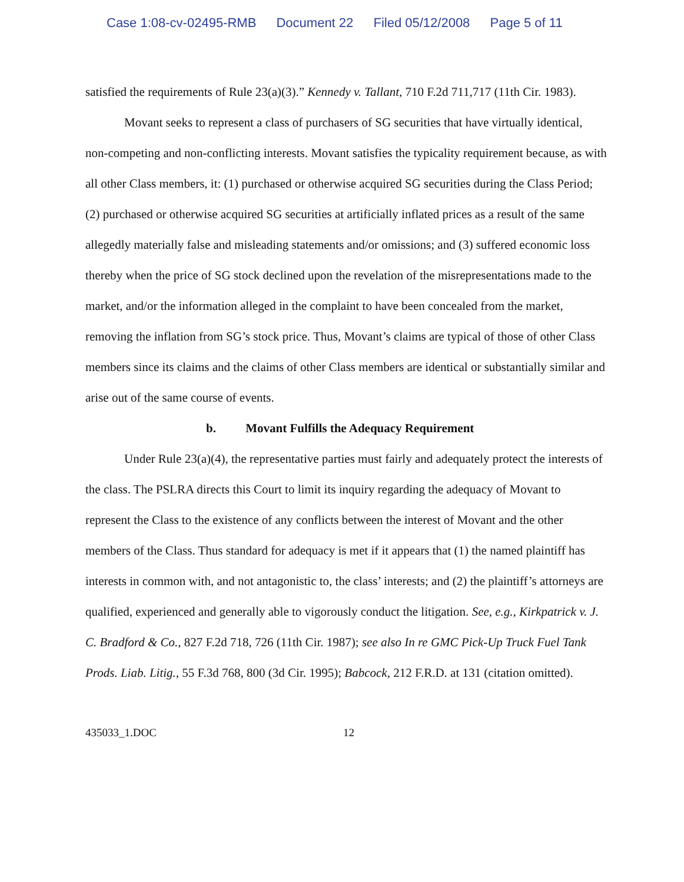Case 1:08-cv-02495-RMB Document 22 Filed 05/12/2008 Page 5 of 11
satisfied the requirements of Rule 23(a)(3).” Kennedy v. Tallant, 710 F.2d 711,717 (11th Cir. 1983).
Movant seeks to represent a class of purchasers of SG securities that have virtually identical, non-competing and non-conflicting interests. Movant satisfies the typicality requirement because, as with all other Class members, it: (1) purchased or otherwise acquired SG securities during the Class Period; (2) purchased or otherwise acquired SG securities at artificially inflated prices as a result of the same allegedly materially false and misleading statements and/or omissions; and (3) suffered economic loss thereby when the price of SG stock declined upon the revelation of the misrepresentations made to the market, and/or the information alleged in the complaint to have been concealed from the market, removing the inflation from SG’s stock price. Thus, Movant’s claims are typical of those of other Class members since its claims and the claims of other Class members are identical or substantially similar and arise out of the same course of events.
b. Movant Fulfills the Adequacy Requirement
Under Rule 23(a)(4), the representative parties must fairly and adequately protect the interests of the class. The PSLRA directs this Court to limit its inquiry regarding the adequacy of Movant to represent the Class to the existence of any conflicts between the interest of Movant and the other members of the Class. Thus standard for adequacy is met if it appears that (1) the named plaintiff has interests in common with, and not antagonistic to, the class’ interests; and (2) the plaintiff’s attorneys are qualified, experienced and generally able to vigorously conduct the litigation. See, e.g., Kirkpatrick v. J. C. Bradford & Co., 827 F.2d 718, 726 (11th Cir. 1987); see also In re GMC Pick-Up Truck Fuel Tank Prods. Liab. Litig., 55 F.3d 768, 800 (3d Cir. 1995); Babcock, 212 F.R.D. at 131 (citation omitted).
435033_1.DOC 12